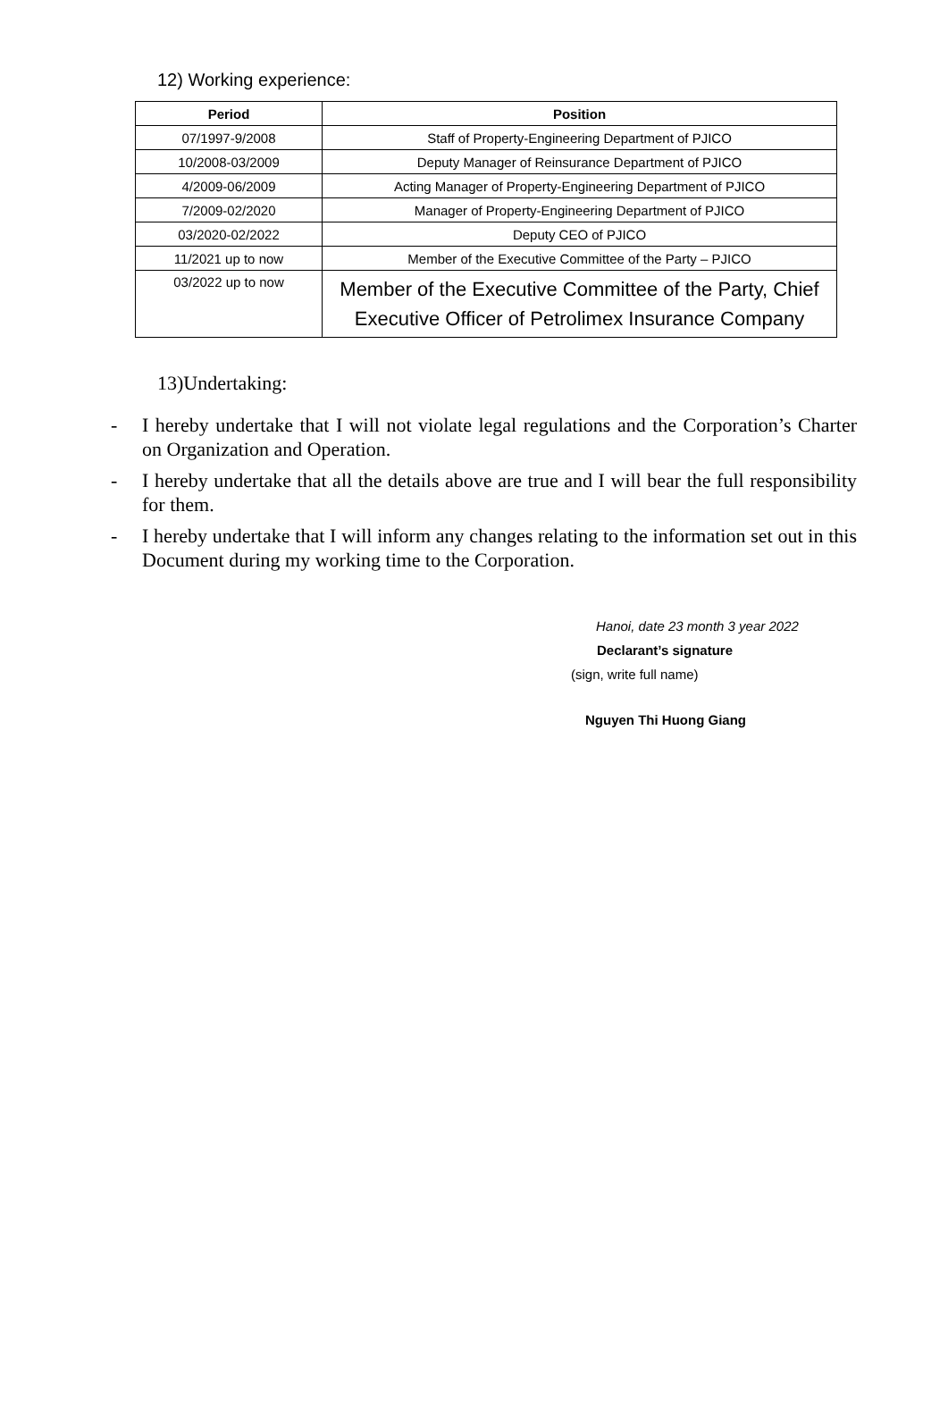12) Working experience:
| Period | Position |
| --- | --- |
| 07/1997-9/2008 | Staff of Property-Engineering Department of PJICO |
| 10/2008-03/2009 | Deputy Manager of Reinsurance Department of PJICO |
| 4/2009-06/2009 | Acting Manager of Property-Engineering Department of PJICO |
| 7/2009-02/2020 | Manager of Property-Engineering Department of PJICO |
| 03/2020-02/2022 | Deputy CEO of PJICO |
| 11/2021 up to now | Member of the Executive Committee of the Party – PJICO |
| 03/2022 up to now | Member of the Executive Committee of the Party, Chief Executive Officer of Petrolimex Insurance Company |
13)Undertaking:
- I hereby undertake that I will not violate legal regulations and the Corporation’s Charter on Organization and Operation.
- I hereby undertake that all the details above are true and I will bear the full responsibility for them.
- I hereby undertake that I will inform any changes relating to the information set out in this Document during my working time to the Corporation.
Hanoi, date 23 month 3 year 2022
Declarant’s signature
(sign, write full name)
Nguyen Thi Huong Giang